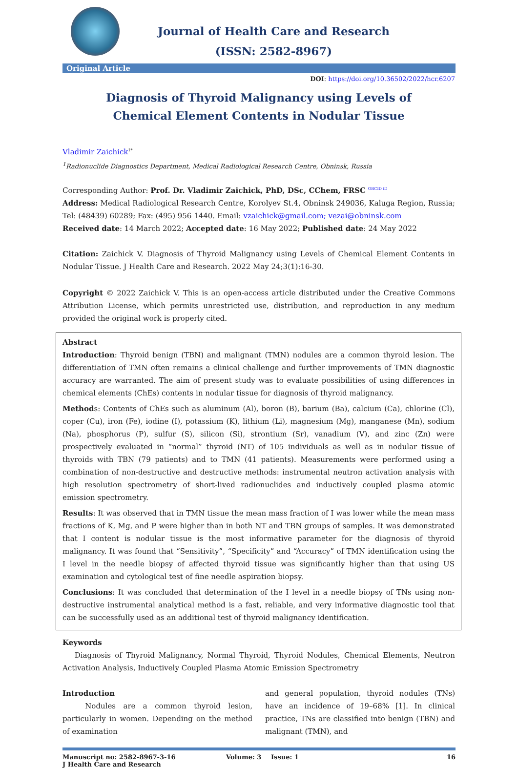Journal of Health Care and Research
(ISSN: 2582-8967)
Original Article
DOI: https://doi.org/10.36502/2022/hcr.6207
Diagnosis of Thyroid Malignancy using Levels of Chemical Element Contents in Nodular Tissue
Vladimir Zaichick<sup>1*</sup>
<sup>1</sup> Radionuclide Diagnostics Department, Medical Radiological Research Centre, Obninsk, Russia
Corresponding Author: Prof. Dr. Vladimir Zaichick, PhD, DSc, CChem, FRSC <sup>ORCID iD</sup>
Address: Medical Radiological Research Centre, Korolyev St.4, Obninsk 249036, Kaluga Region, Russia; Tel: (48439) 60289; Fax: (495) 956 1440. Email: vzaichick@gmail.com; vezai@obninsk.com
Received date: 14 March 2022; Accepted date: 16 May 2022; Published date: 24 May 2022
Citation: Zaichick V. Diagnosis of Thyroid Malignancy using Levels of Chemical Element Contents in Nodular Tissue. J Health Care and Research. 2022 May 24;3(1):16-30.
Copyright © 2022 Zaichick V. This is an open-access article distributed under the Creative Commons Attribution License, which permits unrestricted use, distribution, and reproduction in any medium provided the original work is properly cited.
Abstract
Introduction: Thyroid benign (TBN) and malignant (TMN) nodules are a common thyroid lesion. The differentiation of TMN often remains a clinical challenge and further improvements of TMN diagnostic accuracy are warranted. The aim of present study was to evaluate possibilities of using differences in chemical elements (ChEs) contents in nodular tissue for diagnosis of thyroid malignancy.
Methods: Contents of ChEs such as aluminum (Al), boron (B), barium (Ba), calcium (Ca), chlorine (Cl), coper (Cu), iron (Fe), iodine (I), potassium (K), lithium (Li), magnesium (Mg), manganese (Mn), sodium (Na), phosphorus (P), sulfur (S), silicon (Si), strontium (Sr), vanadium (V), and zinc (Zn) were prospectively evaluated in “normal” thyroid (NT) of 105 individuals as well as in nodular tissue of thyroids with TBN (79 patients) and to TMN (41 patients). Measurements were performed using a combination of non-destructive and destructive methods: instrumental neutron activation analysis with high resolution spectrometry of short-lived radionuclides and inductively coupled plasma atomic emission spectrometry.
Results: It was observed that in TMN tissue the mean mass fraction of I was lower while the mean mass fractions of K, Mg, and P were higher than in both NT and TBN groups of samples. It was demonstrated that I content is nodular tissue is the most informative parameter for the diagnosis of thyroid malignancy. It was found that “Sensitivity”, “Specificity” and “Accuracy” of TMN identification using the I level in the needle biopsy of affected thyroid tissue was significantly higher than that using US examination and cytological test of fine needle aspiration biopsy.
Conclusions: It was concluded that determination of the I level in a needle biopsy of TNs using non-destructive instrumental analytical method is a fast, reliable, and very informative diagnostic tool that can be successfully used as an additional test of thyroid malignancy identification.
Keywords
Diagnosis of Thyroid Malignancy, Normal Thyroid, Thyroid Nodules, Chemical Elements, Neutron Activation Analysis, Inductively Coupled Plasma Atomic Emission Spectrometry
Introduction
Nodules are a common thyroid lesion, particularly in women. Depending on the method of examination
and general population, thyroid nodules (TNs) have an incidence of 19–68% [1]. In clinical practice, TNs are classified into benign (TBN) and malignant (TMN), and
Manuscript no: 2582-8967-3-16
J Health Care and Research
Volume: 3 Issue: 1 16